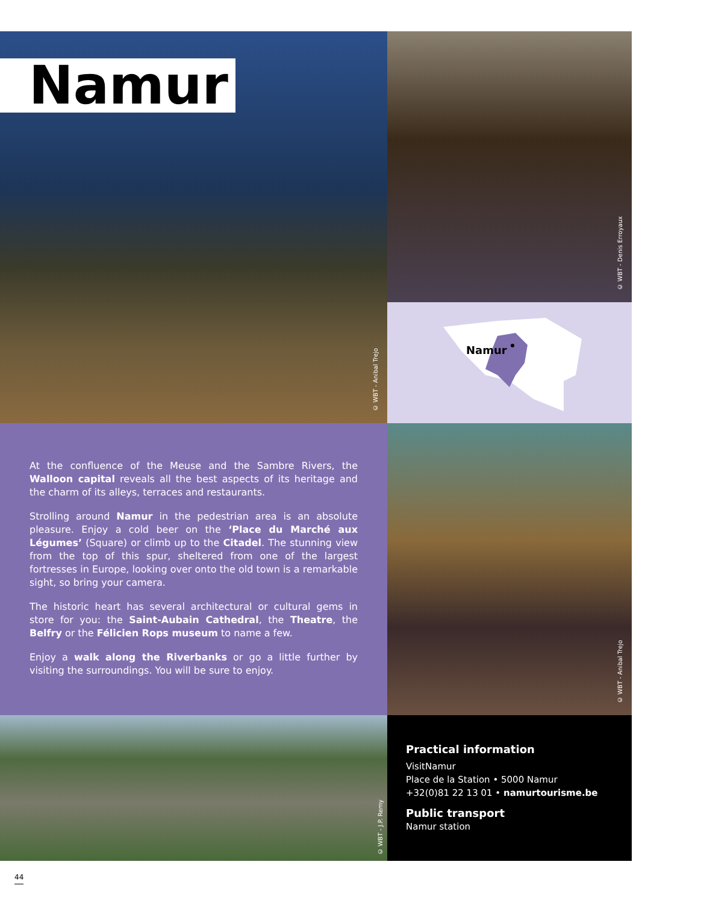Namur
© WBT - Anibal Trejo
© WBT - Denis Erroyaux
Namur
At the confluence of the Meuse and the Sambre Rivers, the Walloon capital reveals all the best aspects of its heritage and the charm of its alleys, terraces and restaurants.
Strolling around Namur in the pedestrian area is an absolute pleasure. Enjoy a cold beer on the ‘Place du Marché aux Légumes’ (Square) or climb up to the Citadel. The stunning view from the top of this spur, sheltered from one of the largest fortresses in Europe, looking over onto the old town is a remarkable sight, so bring your camera.
The historic heart has several architectural or cultural gems in store for you: the Saint-Aubain Cathedral, the Theatre, the Belfry or the Félicien Rops museum to name a few.
Enjoy a walk along the Riverbanks or go a little further by visiting the surroundings. You will be sure to enjoy.
© WBT - Anibal Trejo
© WBT - J.P. Remy
Practical information
VisitNamur
Place de la Station • 5000 Namur
+32(0)81 22 13 01 • namurtourisme.be
Public transport
Namur station
44